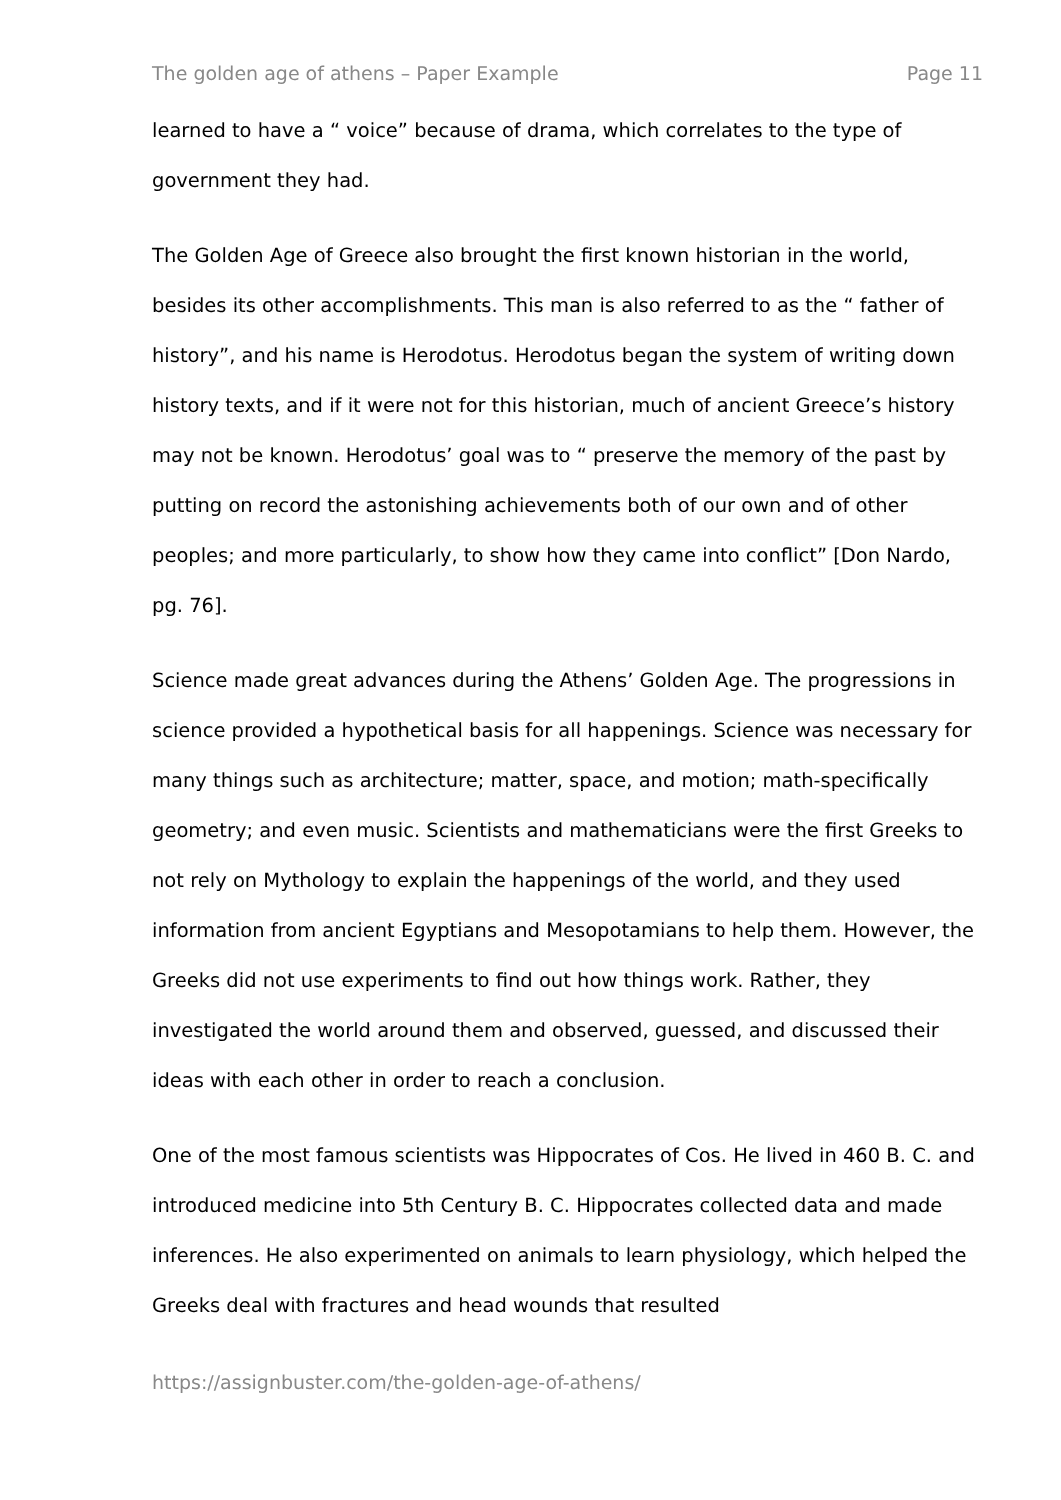The golden age of athens – Paper Example Page 11
learned to have a “ voice” because of drama, which correlates to the type of government they had.
The Golden Age of Greece also brought the first known historian in the world, besides its other accomplishments. This man is also referred to as the “ father of history”, and his name is Herodotus. Herodotus began the system of writing down history texts, and if it were not for this historian, much of ancient Greece’s history may not be known. Herodotus’ goal was to “ preserve the memory of the past by putting on record the astonishing achievements both of our own and of other peoples; and more particularly, to show how they came into conflict” [Don Nardo, pg. 76].
Science made great advances during the Athens’ Golden Age. The progressions in science provided a hypothetical basis for all happenings. Science was necessary for many things such as architecture; matter, space, and motion; math-specifically geometry; and even music. Scientists and mathematicians were the first Greeks to not rely on Mythology to explain the happenings of the world, and they used information from ancient Egyptians and Mesopotamians to help them. However, the Greeks did not use experiments to find out how things work. Rather, they investigated the world around them and observed, guessed, and discussed their ideas with each other in order to reach a conclusion.
One of the most famous scientists was Hippocrates of Cos. He lived in 460 B. C. and introduced medicine into 5th Century B. C. Hippocrates collected data and made inferences. He also experimented on animals to learn physiology, which helped the Greeks deal with fractures and head wounds that resulted
https://assignbuster.com/the-golden-age-of-athens/